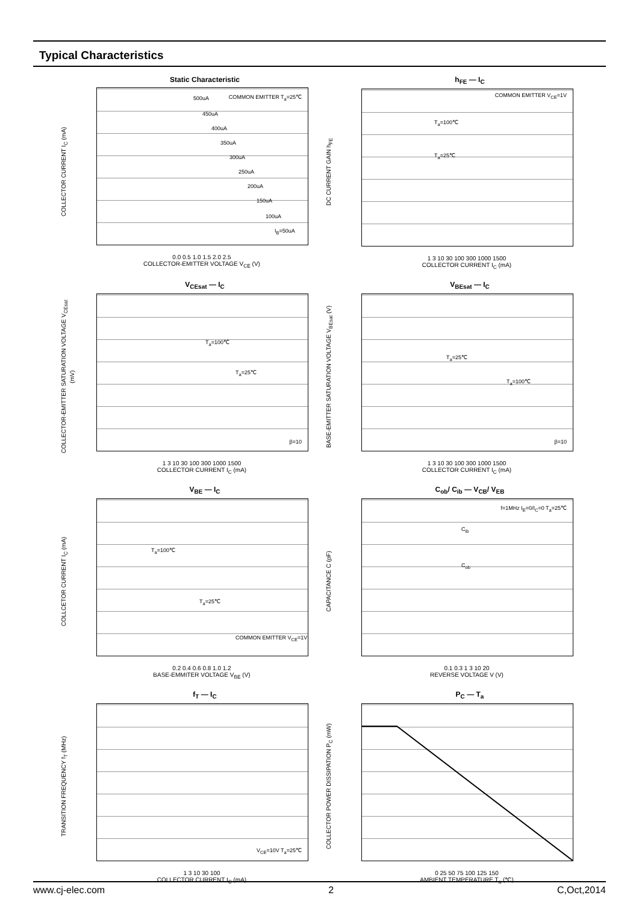Typical Characteristics
Static Characteristic
COLLECTOR CURRENT I<sub>C</sub> (mA)
COMMON EMITTER T<sub>a</sub>=25℃ 500uA
450uA
400uA
350uA
300uA
250uA
200uA
150uA
100uA
I<sub>B</sub>=50uA
0.0 0.5 1.0 1.5 2.0 2.5
COLLECTOR-EMITTER VOLTAGE V<sub>CE</sub> (V)
h<sub>FE</sub> — I<sub>C</sub>
DC CURRENT GAIN h<sub>FE</sub>
COMMON EMITTER V<sub>CE</sub>=1V
T<sub>a</sub>=100℃
T<sub>a</sub>=25℃
1 3 10 30 100 300 1000 1500
COLLECTOR CURRENT I<sub>C</sub> (mA)
V<sub>CEsat</sub> — I<sub>C</sub>
COLLECTOR-EMITTER SATURATION VOLTAGE V<sub>CEsat</sub> (mV)
T<sub>a</sub>=100℃
T<sub>a</sub>=25℃
β=10
1 3 10 30 100 300 1000 1500
COLLECTOR CURRENT I<sub>C</sub> (mA)
V<sub>BEsat</sub> — I<sub>C</sub>
BASE-EMITTER SATURATION VOLTAGE V<sub>BEsat</sub> (V)
T<sub>a</sub>=25℃
T<sub>a</sub>=100℃
β=10
1 3 10 30 100 300 1000 1500
COLLECTOR CURRENT I<sub>C</sub> (mA)
V<sub>BE</sub> — I<sub>C</sub>
COLLCETOR CURRENT I<sub>C</sub> (mA)
T<sub>a</sub>=100℃
T<sub>a</sub>=25℃
COMMON EMITTER V<sub>CE</sub>=1V
0.2 0.4 0.6 0.8 1.0 1.2
BASE-EMMITER VOLTAGE V<sub>BE</sub> (V)
C<sub>ob</sub>/ C<sub>ib</sub> — V<sub>CB</sub>/ V<sub>EB</sub>
CAPACITANCE C (pF)
f=1MHz I<sub>E</sub>=0/I<sub>C</sub>=0 T<sub>a</sub>=25℃
C<sub>ib</sub>
C<sub>ob</sub>
0.1 0.3 1 3 10 20
REVERSE VOLTAGE V (V)
f<sub>T</sub> — I<sub>C</sub>
TRANSITION FREQUENCY f<sub>T</sub> (MHz)
V<sub>CE</sub>=10V T<sub>a</sub>=25℃
1 3 10 30 100
COLLECTOR CURRENT I<sub>C</sub> (mA)
P<sub>C</sub> — T<sub>a</sub>
COLLECTOR POWER DISSIPATION P<sub>C</sub> (mW)
0 25 50 75 100 125 150
AMBIENT TEMPERATURE T<sub>a</sub> (℃)
www.cj-elec.com 2 C,Oct,2014